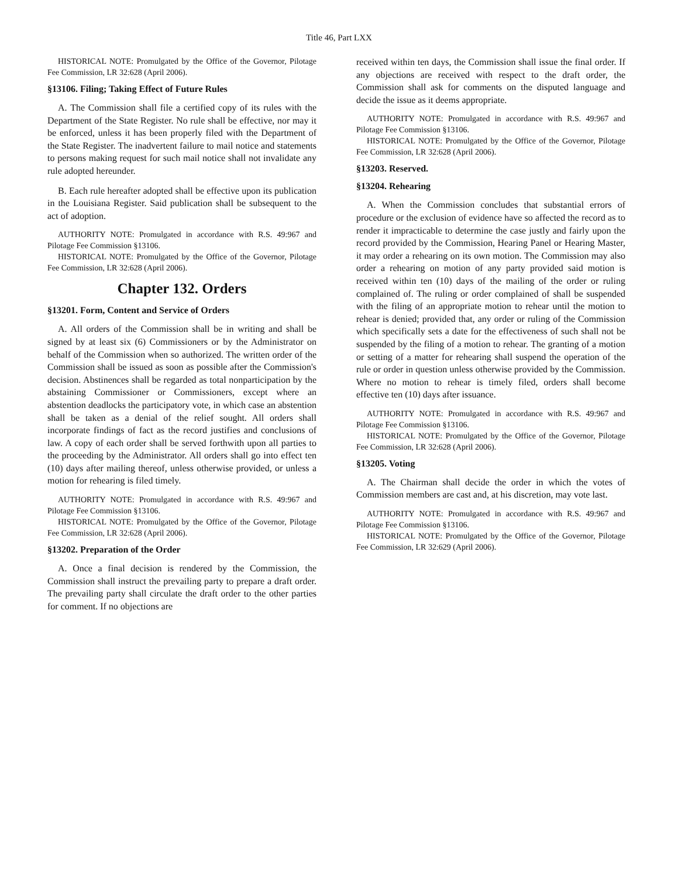Title 46, Part LXX
HISTORICAL NOTE: Promulgated by the Office of the Governor, Pilotage Fee Commission, LR 32:628 (April 2006).
§13106. Filing; Taking Effect of Future Rules
A. The Commission shall file a certified copy of its rules with the Department of the State Register. No rule shall be effective, nor may it be enforced, unless it has been properly filed with the Department of the State Register. The inadvertent failure to mail notice and statements to persons making request for such mail notice shall not invalidate any rule adopted hereunder.
B. Each rule hereafter adopted shall be effective upon its publication in the Louisiana Register. Said publication shall be subsequent to the act of adoption.
AUTHORITY NOTE: Promulgated in accordance with R.S. 49:967 and Pilotage Fee Commission §13106.
HISTORICAL NOTE: Promulgated by the Office of the Governor, Pilotage Fee Commission, LR 32:628 (April 2006).
Chapter 132. Orders
§13201. Form, Content and Service of Orders
A. All orders of the Commission shall be in writing and shall be signed by at least six (6) Commissioners or by the Administrator on behalf of the Commission when so authorized. The written order of the Commission shall be issued as soon as possible after the Commission's decision. Abstinences shall be regarded as total nonparticipation by the abstaining Commissioner or Commissioners, except where an abstention deadlocks the participatory vote, in which case an abstention shall be taken as a denial of the relief sought. All orders shall incorporate findings of fact as the record justifies and conclusions of law. A copy of each order shall be served forthwith upon all parties to the proceeding by the Administrator. All orders shall go into effect ten (10) days after mailing thereof, unless otherwise provided, or unless a motion for rehearing is filed timely.
AUTHORITY NOTE: Promulgated in accordance with R.S. 49:967 and Pilotage Fee Commission §13106.
HISTORICAL NOTE: Promulgated by the Office of the Governor, Pilotage Fee Commission, LR 32:628 (April 2006).
§13202. Preparation of the Order
A. Once a final decision is rendered by the Commission, the Commission shall instruct the prevailing party to prepare a draft order. The prevailing party shall circulate the draft order to the other parties for comment. If no objections are
received within ten days, the Commission shall issue the final order. If any objections are received with respect to the draft order, the Commission shall ask for comments on the disputed language and decide the issue as it deems appropriate.
AUTHORITY NOTE: Promulgated in accordance with R.S. 49:967 and Pilotage Fee Commission §13106.
HISTORICAL NOTE: Promulgated by the Office of the Governor, Pilotage Fee Commission, LR 32:628 (April 2006).
§13203. Reserved.
§13204. Rehearing
A. When the Commission concludes that substantial errors of procedure or the exclusion of evidence have so affected the record as to render it impracticable to determine the case justly and fairly upon the record provided by the Commission, Hearing Panel or Hearing Master, it may order a rehearing on its own motion. The Commission may also order a rehearing on motion of any party provided said motion is received within ten (10) days of the mailing of the order or ruling complained of. The ruling or order complained of shall be suspended with the filing of an appropriate motion to rehear until the motion to rehear is denied; provided that, any order or ruling of the Commission which specifically sets a date for the effectiveness of such shall not be suspended by the filing of a motion to rehear. The granting of a motion or setting of a matter for rehearing shall suspend the operation of the rule or order in question unless otherwise provided by the Commission. Where no motion to rehear is timely filed, orders shall become effective ten (10) days after issuance.
AUTHORITY NOTE: Promulgated in accordance with R.S. 49:967 and Pilotage Fee Commission §13106.
HISTORICAL NOTE: Promulgated by the Office of the Governor, Pilotage Fee Commission, LR 32:628 (April 2006).
§13205. Voting
A. The Chairman shall decide the order in which the votes of Commission members are cast and, at his discretion, may vote last.
AUTHORITY NOTE: Promulgated in accordance with R.S. 49:967 and Pilotage Fee Commission §13106.
HISTORICAL NOTE: Promulgated by the Office of the Governor, Pilotage Fee Commission, LR 32:629 (April 2006).